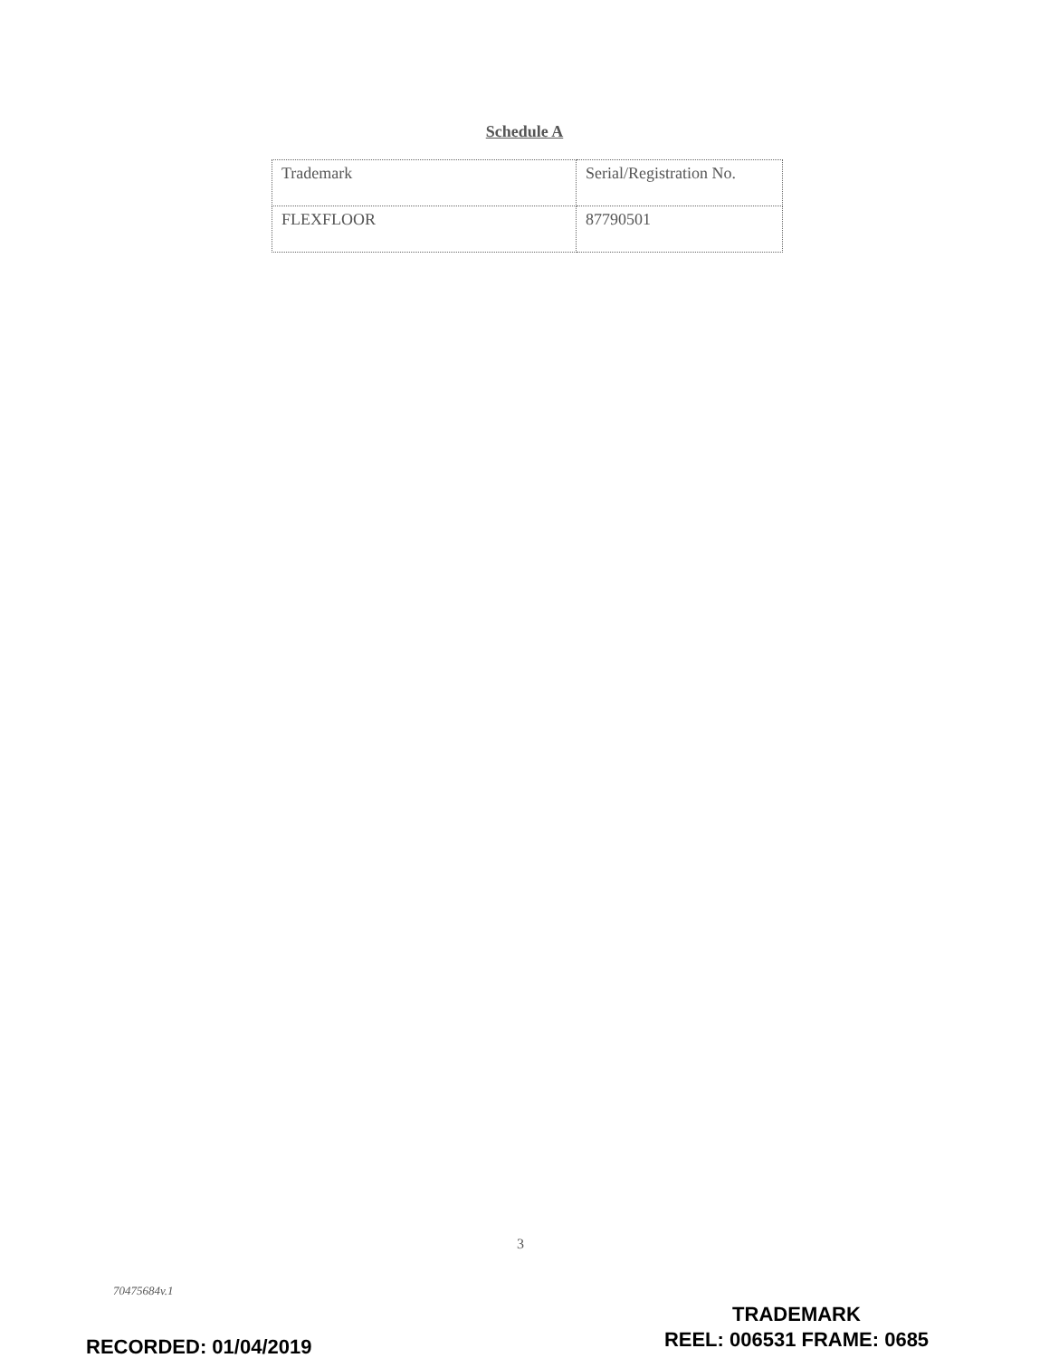Schedule A
| Trademark | Serial/Registration No. |
| --- | --- |
| FLEXFLOOR | 87790501 |
3
70475684v.1
RECORDED: 01/04/2019
TRADEMARK
REEL: 006531 FRAME: 0685